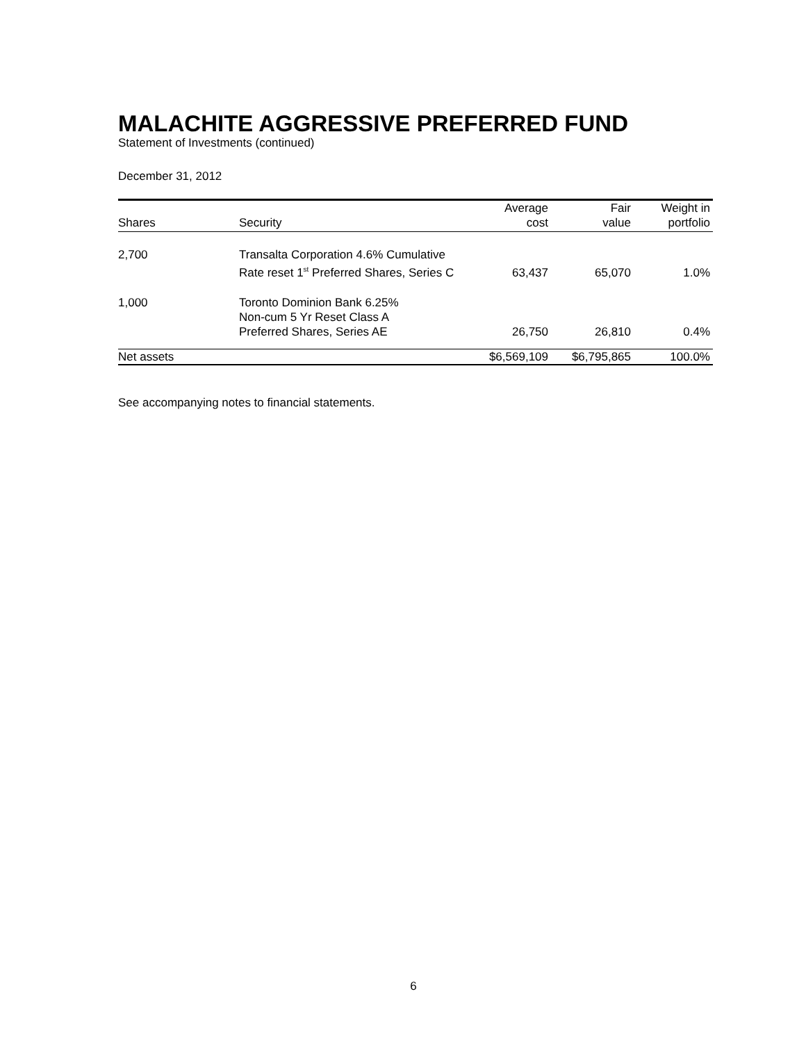MALACHITE AGGRESSIVE PREFERRED FUND
Statement of Investments (continued)
December 31, 2012
| Shares | Security | Average cost | Fair value | Weight in portfolio |
| --- | --- | --- | --- | --- |
| 2,700 | Transalta Corporation 4.6% Cumulative Rate reset 1<sup>st</sup> Preferred Shares, Series C | 63,437 | 65,070 | 1.0% |
| 1,000 | Toronto Dominion Bank 6.25% Non-cum 5 Yr Reset Class A Preferred Shares, Series AE | 26,750 | 26,810 | 0.4% |
| Net assets | | $6,569,109 | $6,795,865 | 100.0% |
See accompanying notes to financial statements.
6